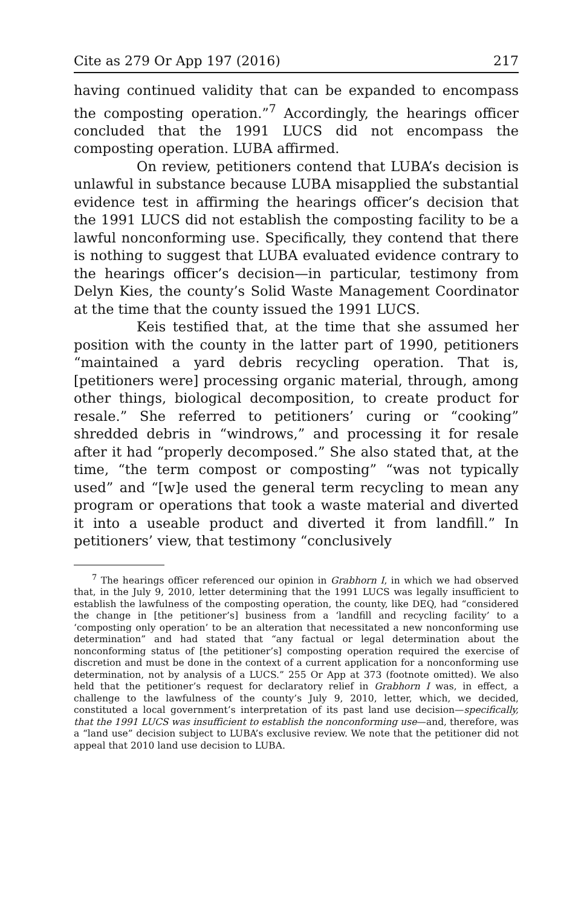Cite as 279 Or App 197 (2016) 217
having continued validity that can be expanded to encompass the composting operation.”<sup>7</sup> Accordingly, the hearings officer concluded that the 1991 LUCS did not encompass the composting operation. LUBA affirmed.
On review, petitioners contend that LUBA’s decision is unlawful in substance because LUBA misapplied the substantial evidence test in affirming the hearings officer’s decision that the 1991 LUCS did not establish the composting facility to be a lawful nonconforming use. Specifically, they contend that there is nothing to suggest that LUBA evaluated evidence contrary to the hearings officer’s decision—in particular, testimony from Delyn Kies, the county’s Solid Waste Management Coordinator at the time that the county issued the 1991 LUCS.
Keis testified that, at the time that she assumed her position with the county in the latter part of 1990, petitioners “maintained a yard debris recycling operation. That is, [petitioners were] processing organic material, through, among other things, biological decomposition, to create product for resale.” She referred to petitioners’ curing or “cooking” shredded debris in “windrows,” and processing it for resale after it had “properly decomposed.” She also stated that, at the time, “the term compost or composting” “was not typically used” and “[w]e used the general term recycling to mean any program or operations that took a waste material and diverted it into a useable product and diverted it from landfill.” In petitioners’ view, that testimony “conclusively
<sup>7</sup> The hearings officer referenced our opinion in Grabhorn I, in which we had observed that, in the July 9, 2010, letter determining that the 1991 LUCS was legally insufficient to establish the lawfulness of the composting operation, the county, like DEQ, had “considered the change in [the petitioner’s] business from a ‘landfill and recycling facility’ to a ‘composting only operation’ to be an alteration that necessitated a new nonconforming use determination” and had stated that “any factual or legal determination about the nonconforming status of [the petitioner’s] composting operation required the exercise of discretion and must be done in the context of a current application for a nonconforming use determination, not by analysis of a LUCS.” 255 Or App at 373 (footnote omitted). We also held that the petitioner’s request for declaratory relief in Grabhorn I was, in effect, a challenge to the lawfulness of the county’s July 9, 2010, letter, which, we decided, constituted a local government’s interpretation of its past land use decision—specifically, that the 1991 LUCS was insufficient to establish the nonconforming use—and, therefore, was a “land use” decision subject to LUBA’s exclusive review. We note that the petitioner did not appeal that 2010 land use decision to LUBA.